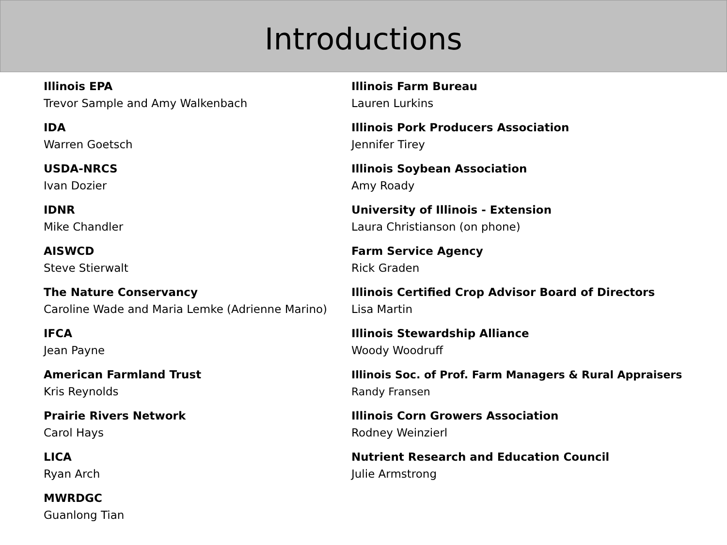Introductions
Illinois EPA
Trevor Sample and Amy Walkenbach
IDA
Warren Goetsch
USDA-NRCS
Ivan Dozier
IDNR
Mike Chandler
AISWCD
Steve Stierwalt
The Nature Conservancy
Caroline Wade and Maria Lemke (Adrienne Marino)
IFCA
Jean Payne
American Farmland Trust
Kris Reynolds
Prairie Rivers Network
Carol Hays
LICA
Ryan Arch
MWRDGC
Guanlong Tian
Illinois Farm Bureau
Lauren Lurkins
Illinois Pork Producers Association
Jennifer Tirey
Illinois Soybean Association
Amy Roady
University of Illinois - Extension
Laura Christianson (on phone)
Farm Service Agency
Rick Graden
Illinois Certified Crop Advisor Board of Directors
Lisa Martin
Illinois Stewardship Alliance
Woody Woodruff
Illinois Soc. of Prof. Farm Managers & Rural Appraisers
Randy Fransen
Illinois Corn Growers Association
Rodney Weinzierl
Nutrient Research and Education Council
Julie Armstrong